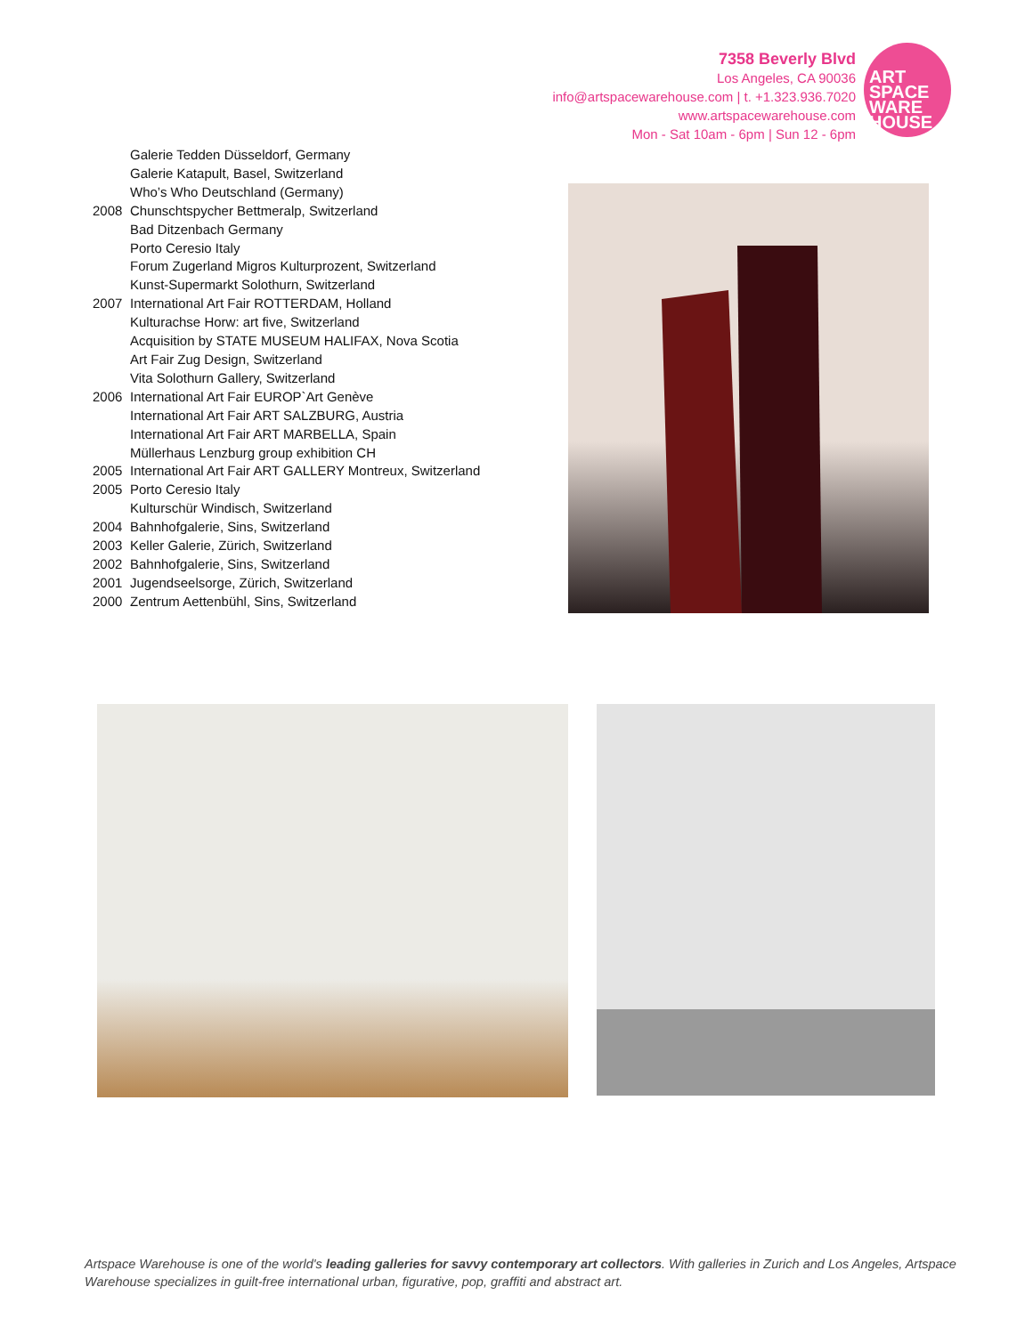7358 Beverly Blvd
Los Angeles, CA 90036
info@artspacewarehouse.com | t. +1.323.936.7020
www.artspacewarehouse.com
Mon - Sat 10am - 6pm | Sun 12 - 6pm
ART
SPACE
WARE
HOUSE
Galerie Tedden Düsseldorf, Germany
Galerie Katapult, Basel, Switzerland
Who’s Who Deutschland (Germany)
2008 Chunschtspycher Bettmeralp, Switzerland
Bad Ditzenbach Germany
Porto Ceresio Italy
Forum Zugerland Migros Kulturprozent, Switzerland
Kunst-Supermarkt Solothurn, Switzerland
2007 International Art Fair ROTTERDAM, Holland
Kulturachse Horw: art five, Switzerland
Acquisition by STATE MUSEUM HALIFAX, Nova Scotia
Art Fair Zug Design, Switzerland
Vita Solothurn Gallery, Switzerland
2006 International Art Fair EUROP`Art Genève
International Art Fair ART SALZBURG, Austria
International Art Fair ART MARBELLA, Spain
Müllerhaus Lenzburg group exhibition CH
2005 International Art Fair ART GALLERY Montreux, Switzerland
2005 Porto Ceresio Italy
Kulturschür Windisch, Switzerland
2004 Bahnhofgalerie, Sins, Switzerland
2003 Keller Galerie, Zürich, Switzerland
2002 Bahnhofgalerie, Sins, Switzerland
2001 Jugendseelsorge, Zürich, Switzerland
2000 Zentrum Aettenbühl, Sins, Switzerland
Artspace Warehouse is one of the world's leading galleries for savvy contemporary art collectors. With galleries in Zurich and Los Angeles, Artspace Warehouse specializes in guilt-free international urban, figurative, pop, graffiti and abstract art.